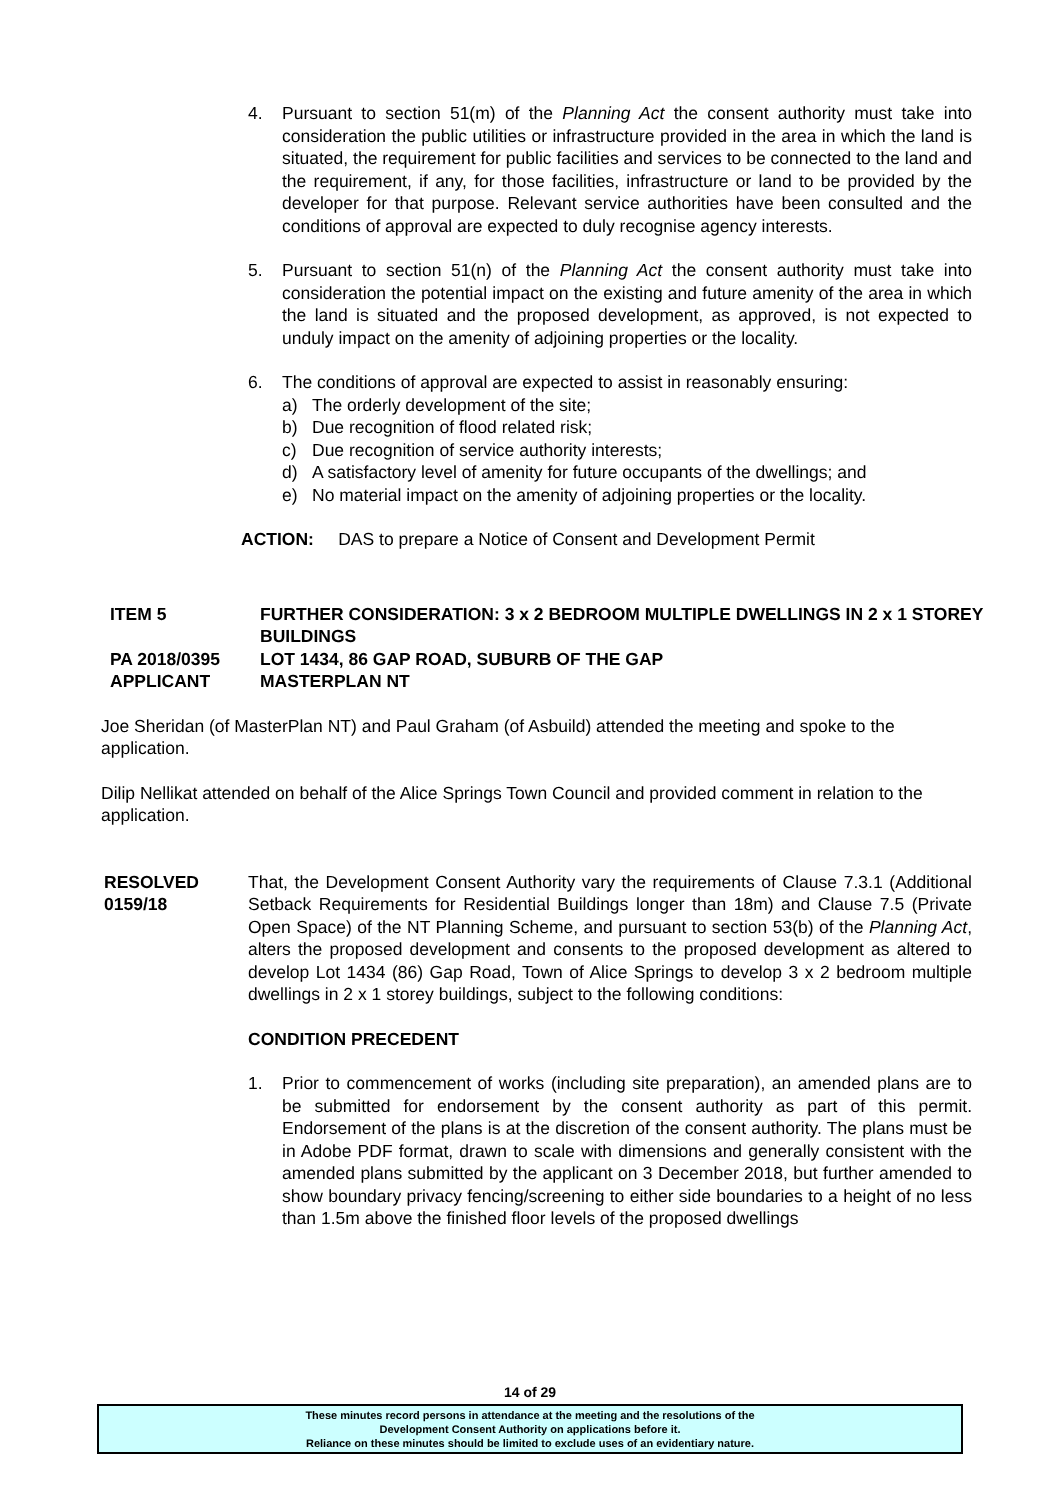4. Pursuant to section 51(m) of the Planning Act the consent authority must take into consideration the public utilities or infrastructure provided in the area in which the land is situated, the requirement for public facilities and services to be connected to the land and the requirement, if any, for those facilities, infrastructure or land to be provided by the developer for that purpose. Relevant service authorities have been consulted and the conditions of approval are expected to duly recognise agency interests.
5. Pursuant to section 51(n) of the Planning Act the consent authority must take into consideration the potential impact on the existing and future amenity of the area in which the land is situated and the proposed development, as approved, is not expected to unduly impact on the amenity of adjoining properties or the locality.
6. The conditions of approval are expected to assist in reasonably ensuring:
a) The orderly development of the site;
b) Due recognition of flood related risk;
c) Due recognition of service authority interests;
d) A satisfactory level of amenity for future occupants of the dwellings; and
e) No material impact on the amenity of adjoining properties or the locality.
ACTION: DAS to prepare a Notice of Consent and Development Permit
ITEM 5 FURTHER CONSIDERATION: 3 x 2 BEDROOM MULTIPLE DWELLINGS IN 2 x 1 STOREY BUILDINGS
PA 2018/0395 LOT 1434, 86 GAP ROAD, SUBURB OF THE GAP
APPLICANT MASTERPLAN NT
Joe Sheridan (of MasterPlan NT) and Paul Graham (of Asbuild) attended the meeting and spoke to the application.
Dilip Nellikat attended on behalf of the Alice Springs Town Council and provided comment in relation to the application.
RESOLVED
0159/18
That, the Development Consent Authority vary the requirements of Clause 7.3.1 (Additional Setback Requirements for Residential Buildings longer than 18m) and Clause 7.5 (Private Open Space) of the NT Planning Scheme, and pursuant to section 53(b) of the Planning Act, alters the proposed development and consents to the proposed development as altered to develop Lot 1434 (86) Gap Road, Town of Alice Springs to develop 3 x 2 bedroom multiple dwellings in 2 x 1 storey buildings, subject to the following conditions:
CONDITION PRECEDENT
1. Prior to commencement of works (including site preparation), an amended plans are to be submitted for endorsement by the consent authority as part of this permit. Endorsement of the plans is at the discretion of the consent authority. The plans must be in Adobe PDF format, drawn to scale with dimensions and generally consistent with the amended plans submitted by the applicant on 3 December 2018, but further amended to show boundary privacy fencing/screening to either side boundaries to a height of no less than 1.5m above the finished floor levels of the proposed dwellings
14 of 29
These minutes record persons in attendance at the meeting and the resolutions of the
Development Consent Authority on applications before it.
Reliance on these minutes should be limited to exclude uses of an evidentiary nature.